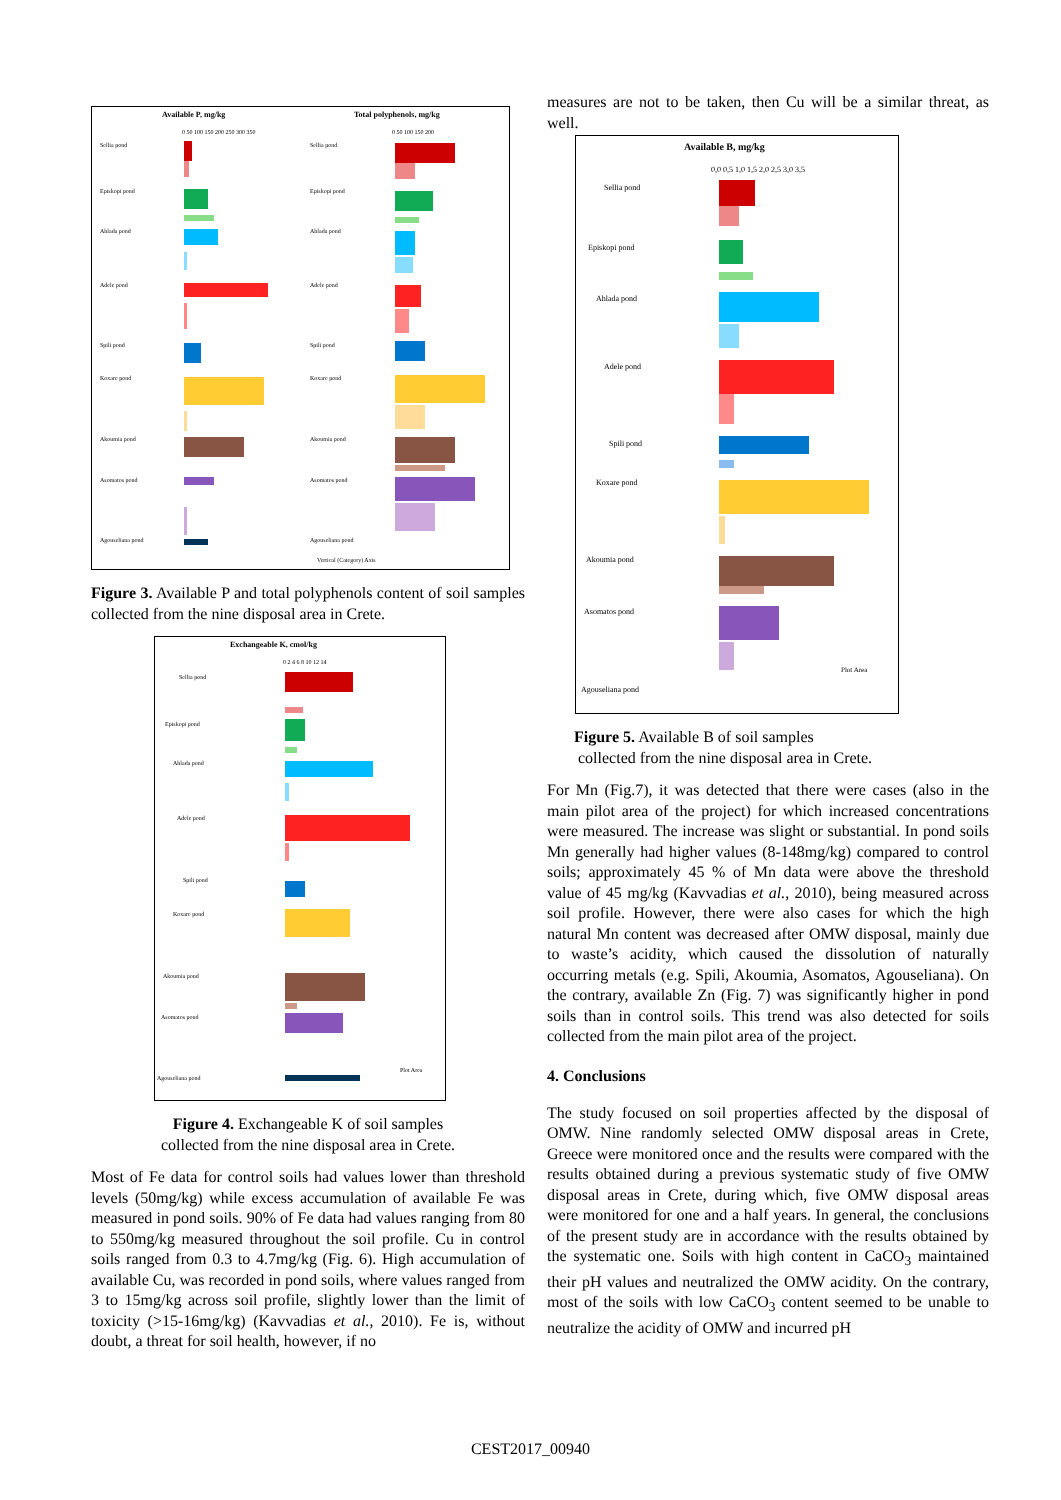Available P, mg/kg
Total polyphenols, mg/kg
0 50 100 150 200 250 300 350
0 50 100 150 200
Sellia pond
Episkopi pond
Ahlada pond
Adele pond
Spili pond
Koxare pond
Akoumia pond
Asomatos pond
Agouseliana pond
Sellia pond
Episkopi pond
Ahlada pond
Adele pond
Spili pond
Koxare pond
Akoumia pond
Asomatos pond
Agouseliana pond
Vertical (Category) Axis
Figure 3. Available P and total polyphenols content of soil samples collected from the nine disposal area in Crete.
Exchangeable K, cmol/kg
0 2 4 6 8 10 12 14
Sellia pond
Episkopi pond
Ahlada pond
Adele pond
Spili pond
Koxare pond
Akoumia pond
Asomatos pond
Agouseliana pond
Plot Area
Figure 4. Exchangeable K of soil samples
collected from the nine disposal area in Crete.
Most of Fe data for control soils had values lower than threshold levels (50mg/kg) while excess accumulation of available Fe was measured in pond soils. 90% of Fe data had values ranging from 80 to 550mg/kg measured throughout the soil profile. Cu in control soils ranged from 0.3 to 4.7mg/kg (Fig. 6). High accumulation of available Cu, was recorded in pond soils, where values ranged from 3 to 15mg/kg across soil profile, slightly lower than the limit of toxicity (>15-16mg/kg) (Kavvadias et al., 2010). Fe is, without doubt, a threat for soil health, however, if no
measures are not to be taken, then Cu will be a similar threat, as well.
Available B, mg/kg
0,0 0,5 1,0 1,5 2,0 2,5 3,0 3,5
Sellia pond
Episkopi pond
Ahlada pond
Adele pond
Spili pond
Koxare pond
Akoumia pond
Asomatos pond
Agouseliana pond
Plot Area
Figure 5. Available B of soil samples
collected from the nine disposal area in Crete.
For Mn (Fig.7), it was detected that there were cases (also in the main pilot area of the project) for which increased concentrations were measured. The increase was slight or substantial. In pond soils Mn generally had higher values (8-148mg/kg) compared to control soils; approximately 45 % of Mn data were above the threshold value of 45 mg/kg (Kavvadias et al., 2010), being measured across soil profile. However, there were also cases for which the high natural Mn content was decreased after OMW disposal, mainly due to waste’s acidity, which caused the dissolution of naturally occurring metals (e.g. Spili, Akoumia, Asomatos, Agouseliana). On the contrary, available Zn (Fig. 7) was significantly higher in pond soils than in control soils. This trend was also detected for soils collected from the main pilot area of the project.
4. Conclusions
The study focused on soil properties affected by the disposal of OMW. Nine randomly selected OMW disposal areas in Crete, Greece were monitored once and the results were compared with the results obtained during a previous systematic study of five OMW disposal areas in Crete, during which, five OMW disposal areas were monitored for one and a half years. In general, the conclusions of the present study are in accordance with the results obtained by the systematic one. Soils with high content in CaCO<sub>3</sub> maintained their pH values and neutralized the OMW acidity. On the contrary, most of the soils with low CaCO<sub>3</sub> content seemed to be unable to neutralize the acidity of OMW and incurred pH
CEST2017_00940